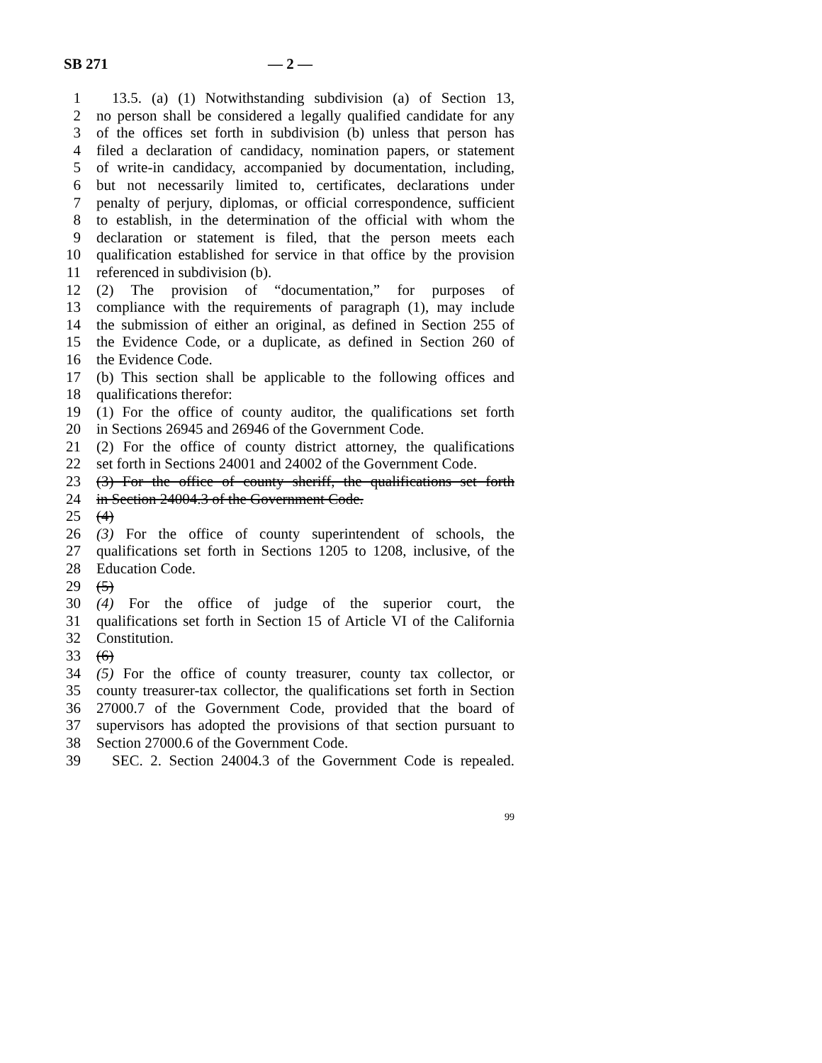SB 271 — 2 —
1 13.5. (a) (1) Notwithstanding subdivision (a) of Section 13,
2 no person shall be considered a legally qualified candidate for any
3 of the offices set forth in subdivision (b) unless that person has
4 filed a declaration of candidacy, nomination papers, or statement
5 of write-in candidacy, accompanied by documentation, including,
6 but not necessarily limited to, certificates, declarations under
7 penalty of perjury, diplomas, or official correspondence, sufficient
8 to establish, in the determination of the official with whom the
9 declaration or statement is filed, that the person meets each
10 qualification established for service in that office by the provision
11 referenced in subdivision (b).
12 (2) The provision of “documentation,” for purposes of
13 compliance with the requirements of paragraph (1), may include
14 the submission of either an original, as defined in Section 255 of
15 the Evidence Code, or a duplicate, as defined in Section 260 of
16 the Evidence Code.
17 (b) This section shall be applicable to the following offices and
18 qualifications therefor:
19 (1) For the office of county auditor, the qualifications set forth
20 in Sections 26945 and 26946 of the Government Code.
21 (2) For the office of county district attorney, the qualifications
22 set forth in Sections 24001 and 24002 of the Government Code.
23 (3) For the office of county sheriff, the qualifications set forth
24 in Section 24004.3 of the Government Code.
25 (4)
26 (3) For the office of county superintendent of schools, the
27 qualifications set forth in Sections 1205 to 1208, inclusive, of the
28 Education Code.
29 (5)
30 (4) For the office of judge of the superior court, the
31 qualifications set forth in Section 15 of Article VI of the California
32 Constitution.
33 (6)
34 (5) For the office of county treasurer, county tax collector, or
35 county treasurer-tax collector, the qualifications set forth in Section
36 27000.7 of the Government Code, provided that the board of
37 supervisors has adopted the provisions of that section pursuant to
38 Section 27000.6 of the Government Code.
39 SEC. 2. Section 24004.3 of the Government Code is repealed.
99